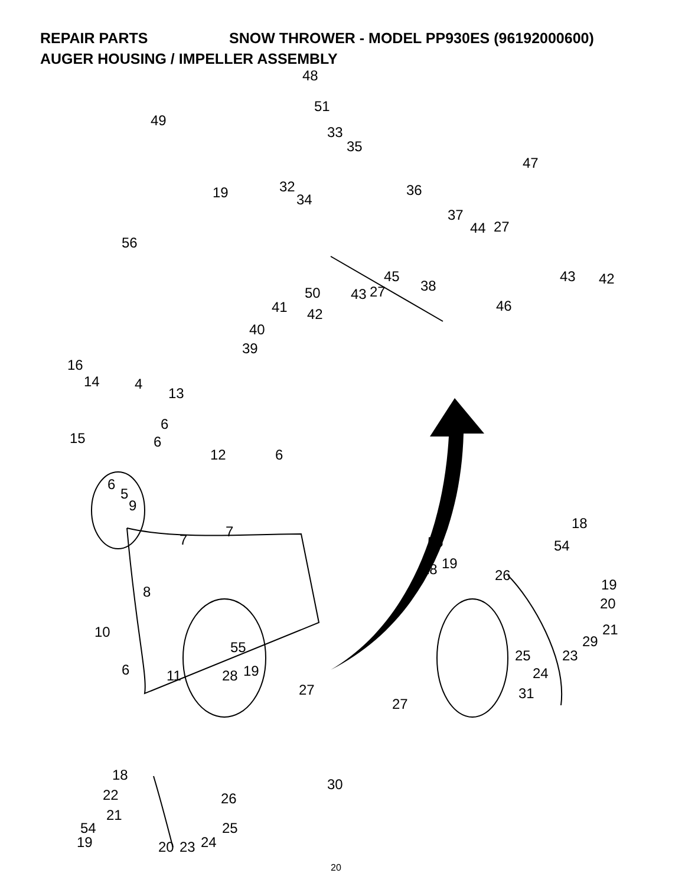REPAIR PARTS SNOW THROWER - MODEL PP930ES (96192000600)
AUGER HOUSING / IMPELLER ASSEMBLY
48
51
49
33
35
47
19 32
34
36
37
44 27
56
45
38
43 42
50 43 27
46 41 42
40
39
16
14 4
13
6
15 6
12 6
6
5
9
18
7 7
55 54
28 19
26
19
20
8
21 10
29 55 25 23
6 11 28 19 24
27 31
27
18
30
22 26
21
54 25
19 20 23 24
20